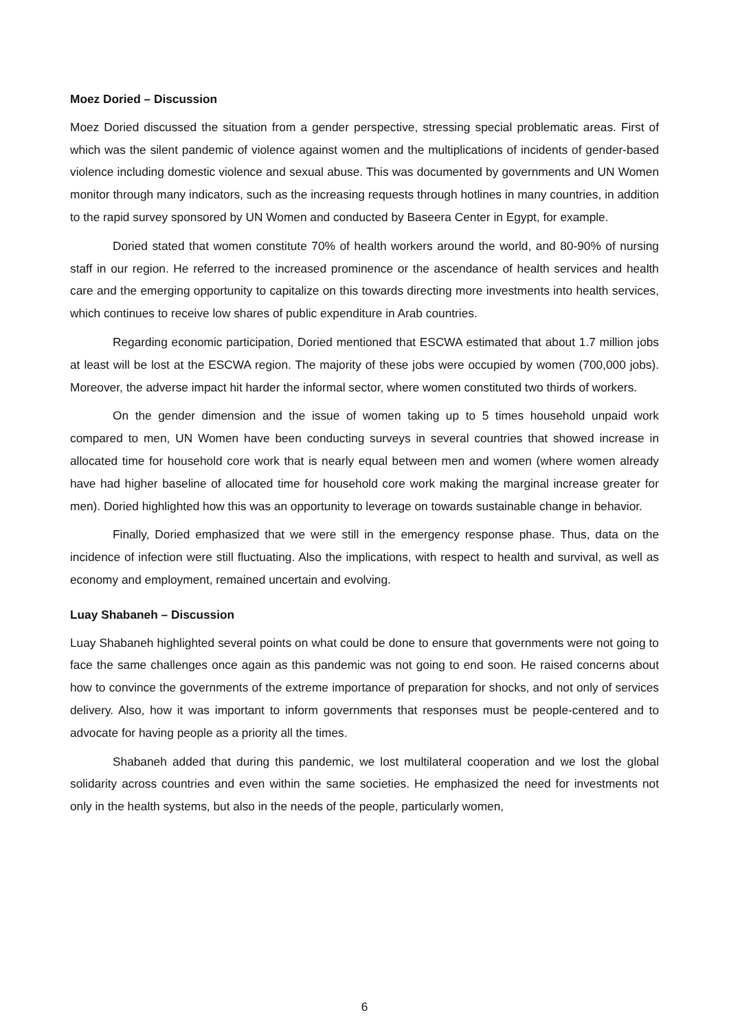Moez Doried – Discussion
Moez Doried discussed the situation from a gender perspective, stressing special problematic areas. First of which was the silent pandemic of violence against women and the multiplications of incidents of gender-based violence including domestic violence and sexual abuse. This was documented by governments and UN Women monitor through many indicators, such as the increasing requests through hotlines in many countries, in addition to the rapid survey sponsored by UN Women and conducted by Baseera Center in Egypt, for example.
Doried stated that women constitute 70% of health workers around the world, and 80-90% of nursing staff in our region. He referred to the increased prominence or the ascendance of health services and health care and the emerging opportunity to capitalize on this towards directing more investments into health services, which continues to receive low shares of public expenditure in Arab countries.
Regarding economic participation, Doried mentioned that ESCWA estimated that about 1.7 million jobs at least will be lost at the ESCWA region. The majority of these jobs were occupied by women (700,000 jobs). Moreover, the adverse impact hit harder the informal sector, where women constituted two thirds of workers.
On the gender dimension and the issue of women taking up to 5 times household unpaid work compared to men, UN Women have been conducting surveys in several countries that showed increase in allocated time for household core work that is nearly equal between men and women (where women already have had higher baseline of allocated time for household core work making the marginal increase greater for men). Doried highlighted how this was an opportunity to leverage on towards sustainable change in behavior.
Finally, Doried emphasized that we were still in the emergency response phase. Thus, data on the incidence of infection were still fluctuating. Also the implications, with respect to health and survival, as well as economy and employment, remained uncertain and evolving.
Luay Shabaneh – Discussion
Luay Shabaneh highlighted several points on what could be done to ensure that governments were not going to face the same challenges once again as this pandemic was not going to end soon. He raised concerns about how to convince the governments of the extreme importance of preparation for shocks, and not only of services delivery. Also, how it was important to inform governments that responses must be people-centered and to advocate for having people as a priority all the times.
Shabaneh added that during this pandemic, we lost multilateral cooperation and we lost the global solidarity across countries and even within the same societies. He emphasized the need for investments not only in the health systems, but also in the needs of the people, particularly women,
6